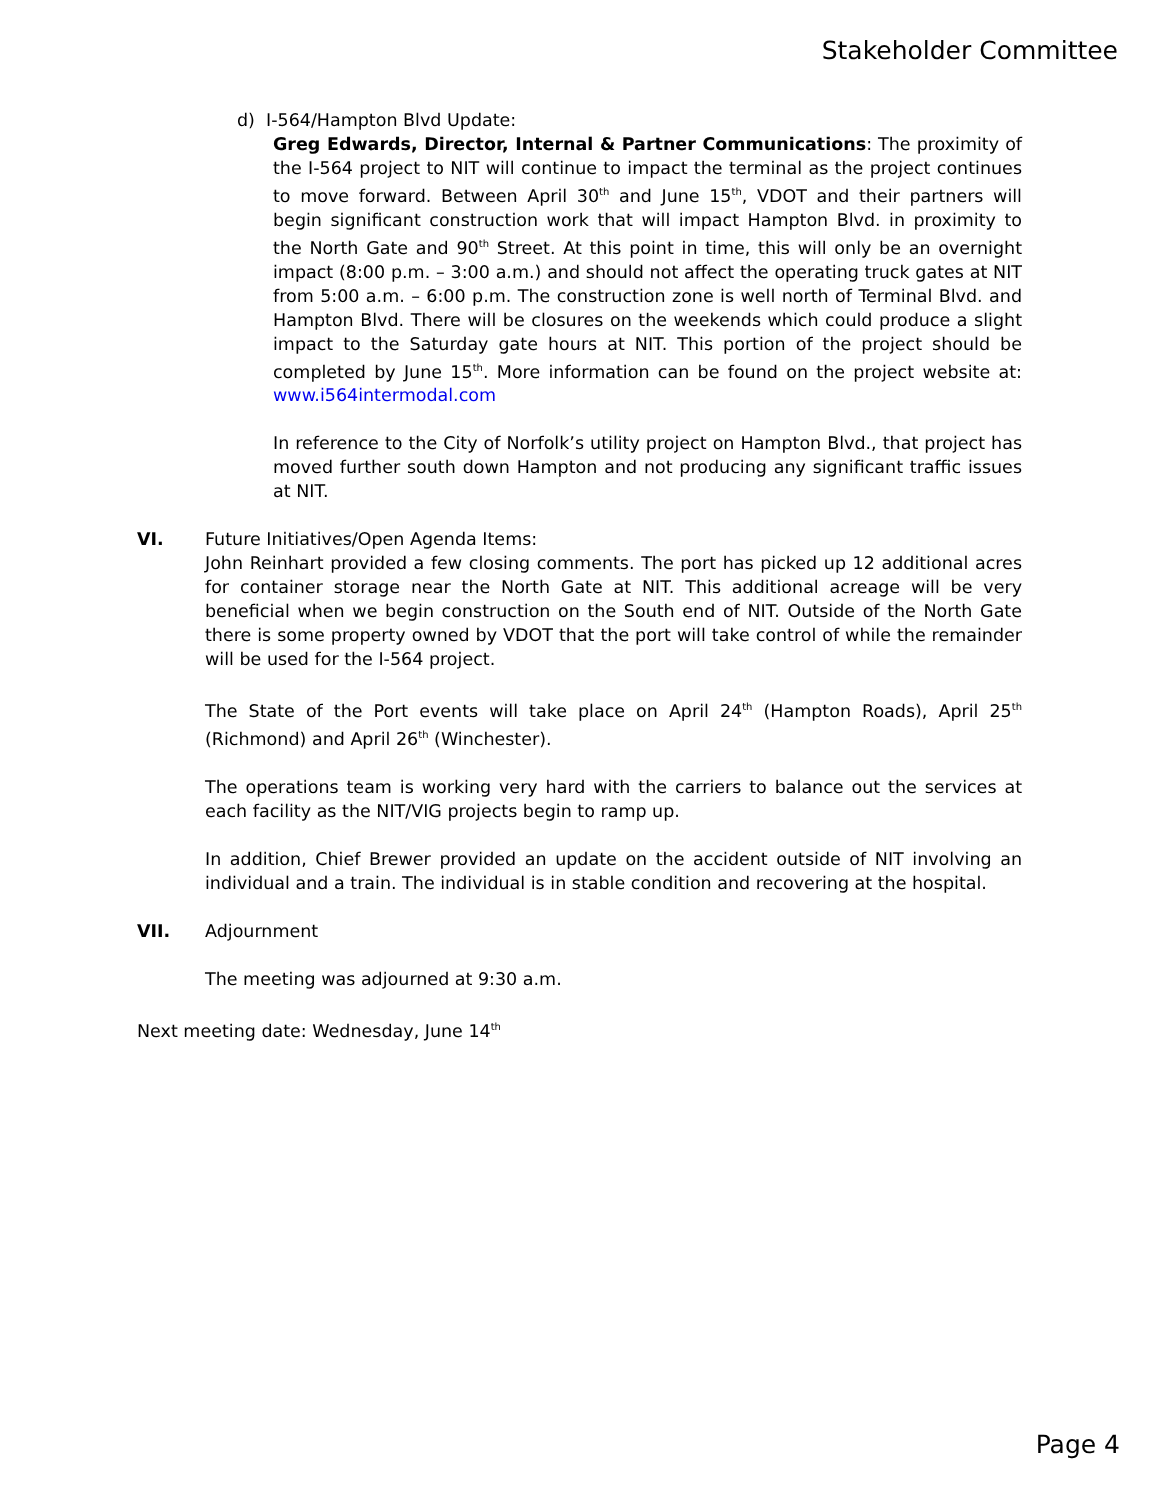Stakeholder Committee
d) I-564/Hampton Blvd Update:
Greg Edwards, Director, Internal & Partner Communications: The proximity of the I-564 project to NIT will continue to impact the terminal as the project continues to move forward. Between April 30<sup>th</sup> and June 15<sup>th</sup>, VDOT and their partners will begin significant construction work that will impact Hampton Blvd. in proximity to the North Gate and 90<sup>th</sup> Street. At this point in time, this will only be an overnight impact (8:00 p.m. – 3:00 a.m.) and should not affect the operating truck gates at NIT from 5:00 a.m. – 6:00 p.m. The construction zone is well north of Terminal Blvd. and Hampton Blvd. There will be closures on the weekends which could produce a slight impact to the Saturday gate hours at NIT. This portion of the project should be completed by June 15<sup>th</sup>. More information can be found on the project website at: www.i564intermodal.com
In reference to the City of Norfolk’s utility project on Hampton Blvd., that project has moved further south down Hampton and not producing any significant traffic issues at NIT.
VI. Future Initiatives/Open Agenda Items:
John Reinhart provided a few closing comments. The port has picked up 12 additional acres for container storage near the North Gate at NIT. This additional acreage will be very beneficial when we begin construction on the South end of NIT. Outside of the North Gate there is some property owned by VDOT that the port will take control of while the remainder will be used for the I-564 project.
The State of the Port events will take place on April 24<sup>th</sup> (Hampton Roads), April 25<sup>th</sup> (Richmond) and April 26<sup>th</sup> (Winchester).
The operations team is working very hard with the carriers to balance out the services at each facility as the NIT/VIG projects begin to ramp up.
In addition, Chief Brewer provided an update on the accident outside of NIT involving an individual and a train. The individual is in stable condition and recovering at the hospital.
VII. Adjournment
The meeting was adjourned at 9:30 a.m.
Next meeting date: Wednesday, June 14<sup>th</sup>
Page 4